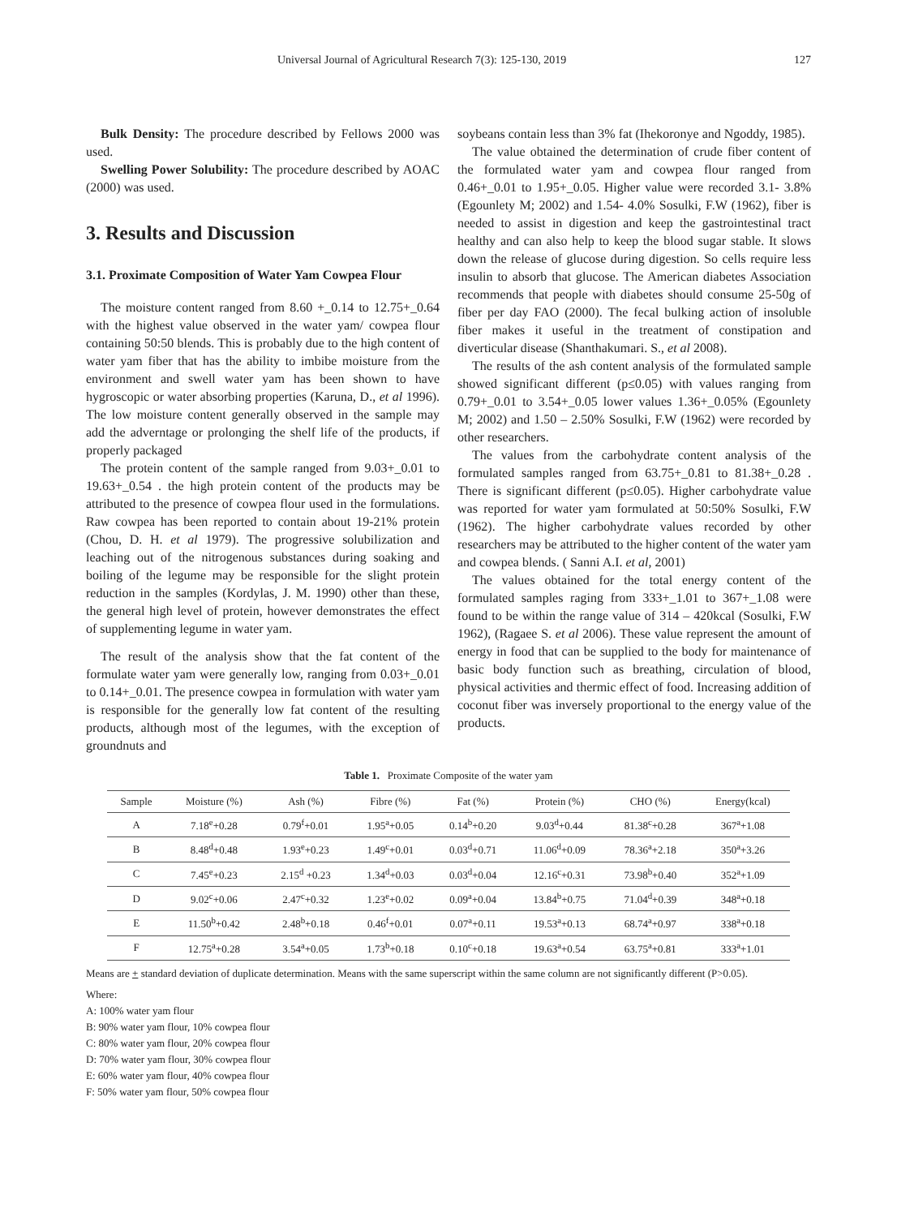Universal Journal of Agricultural Research 7(3): 125-130, 2019 127
Bulk Density: The procedure described by Fellows 2000 was used.
Swelling Power Solubility: The procedure described by AOAC (2000) was used.
3. Results and Discussion
3.1. Proximate Composition of Water Yam Cowpea Flour
The moisture content ranged from 8.60 +_0.14 to 12.75+_0.64 with the highest value observed in the water yam/ cowpea flour containing 50:50 blends. This is probably due to the high content of water yam fiber that has the ability to imbibe moisture from the environment and swell water yam has been shown to have hygroscopic or water absorbing properties (Karuna, D., et al 1996). The low moisture content generally observed in the sample may add the adverntage or prolonging the shelf life of the products, if properly packaged
The protein content of the sample ranged from 9.03+_0.01 to 19.63+_0.54 . the high protein content of the products may be attributed to the presence of cowpea flour used in the formulations. Raw cowpea has been reported to contain about 19-21% protein (Chou, D. H. et al 1979). The progressive solubilization and leaching out of the nitrogenous substances during soaking and boiling of the legume may be responsible for the slight protein reduction in the samples (Kordylas, J. M. 1990) other than these, the general high level of protein, however demonstrates the effect of supplementing legume in water yam.
The result of the analysis show that the fat content of the formulate water yam were generally low, ranging from 0.03+_0.01 to 0.14+_0.01. The presence cowpea in formulation with water yam is responsible for the generally low fat content of the resulting products, although most of the legumes, with the exception of groundnuts and
soybeans contain less than 3% fat (Ihekoronye and Ngoddy, 1985).
The value obtained the determination of crude fiber content of the formulated water yam and cowpea flour ranged from 0.46+_0.01 to 1.95+_0.05. Higher value were recorded 3.1- 3.8% (Egounlety M; 2002) and 1.54- 4.0% Sosulki, F.W (1962), fiber is needed to assist in digestion and keep the gastrointestinal tract healthy and can also help to keep the blood sugar stable. It slows down the release of glucose during digestion. So cells require less insulin to absorb that glucose. The American diabetes Association recommends that people with diabetes should consume 25-50g of fiber per day FAO (2000). The fecal bulking action of insoluble fiber makes it useful in the treatment of constipation and diverticular disease (Shanthakumari. S., et al 2008).
The results of the ash content analysis of the formulated sample showed significant different (p≤0.05) with values ranging from 0.79+_0.01 to 3.54+_0.05 lower values 1.36+_0.05% (Egounlety M; 2002) and 1.50 – 2.50% Sosulki, F.W (1962) were recorded by other researchers.
The values from the carbohydrate content analysis of the formulated samples ranged from 63.75+_0.81 to 81.38+_0.28 . There is significant different (p≤0.05). Higher carbohydrate value was reported for water yam formulated at 50:50% Sosulki, F.W (1962). The higher carbohydrate values recorded by other researchers may be attributed to the higher content of the water yam and cowpea blends. ( Sanni A.I. et al, 2001)
The values obtained for the total energy content of the formulated samples raging from 333+_1.01 to 367+_1.08 were found to be within the range value of 314 – 420kcal (Sosulki, F.W 1962), (Ragaee S. et al 2006). These value represent the amount of energy in food that can be supplied to the body for maintenance of basic body function such as breathing, circulation of blood, physical activities and thermic effect of food. Increasing addition of coconut fiber was inversely proportional to the energy value of the products.
Table 1. Proximate Composite of the water yam
| Sample | Moisture (%) | Ash (%) | Fibre (%) | Fat (%) | Protein (%) | CHO (%) | Energy(kcal) |
| --- | --- | --- | --- | --- | --- | --- | --- |
| A | 7.18<sup>e</sup>+0.28 | 0.79<sup>f</sup>+0.01 | 1.95<sup>a</sup>+0.05 | 0.14<sup>b</sup>+0.20 | 9.03<sup>d</sup>+0.44 | 81.38<sup>c</sup>+0.28 | 367<sup>a</sup>+1.08 |
| B | 8.48<sup>d</sup>+0.48 | 1.93<sup>e</sup>+0.23 | 1.49<sup>c</sup>+0.01 | 0.03<sup>d</sup>+0.71 | 11.06<sup>d</sup>+0.09 | 78.36<sup>a</sup>+2.18 | 350<sup>a</sup>+3.26 |
| C | 7.45<sup>e</sup>+0.23 | 2.15<sup>d</sup> +0.23 | 1.34<sup>d</sup>+0.03 | 0.03<sup>d</sup>+0.04 | 12.16<sup>c</sup>+0.31 | 73.98<sup>b</sup>+0.40 | 352<sup>a</sup>+1.09 |
| D | 9.02<sup>c</sup>+0.06 | 2.47<sup>c</sup>+0.32 | 1.23<sup>e</sup>+0.02 | 0.09<sup>a</sup>+0.04 | 13.84<sup>b</sup>+0.75 | 71.04<sup>d</sup>+0.39 | 348<sup>a</sup>+0.18 |
| E | 11.50<sup>b</sup>+0.42 | 2.48<sup>b</sup>+0.18 | 0.46<sup>f</sup>+0.01 | 0.07<sup>a</sup>+0.11 | 19.53<sup>a</sup>+0.13 | 68.74<sup>a</sup>+0.97 | 338<sup>a</sup>+0.18 |
| F | 12.75<sup>a</sup>+0.28 | 3.54<sup>a</sup>+0.05 | 1.73<sup>b</sup>+0.18 | 0.10<sup>c</sup>+0.18 | 19.63<sup>a</sup>+0.54 | 63.75<sup>a</sup>+0.81 | 333<sup>a</sup>+1.01 |
Means are + standard deviation of duplicate determination. Means with the same superscript within the same column are not significantly different (P>0.05).
Where:
A: 100% water yam flour
B: 90% water yam flour, 10% cowpea flour
C: 80% water yam flour, 20% cowpea flour
D: 70% water yam flour, 30% cowpea flour
E: 60% water yam flour, 40% cowpea flour
F: 50% water yam flour, 50% cowpea flour